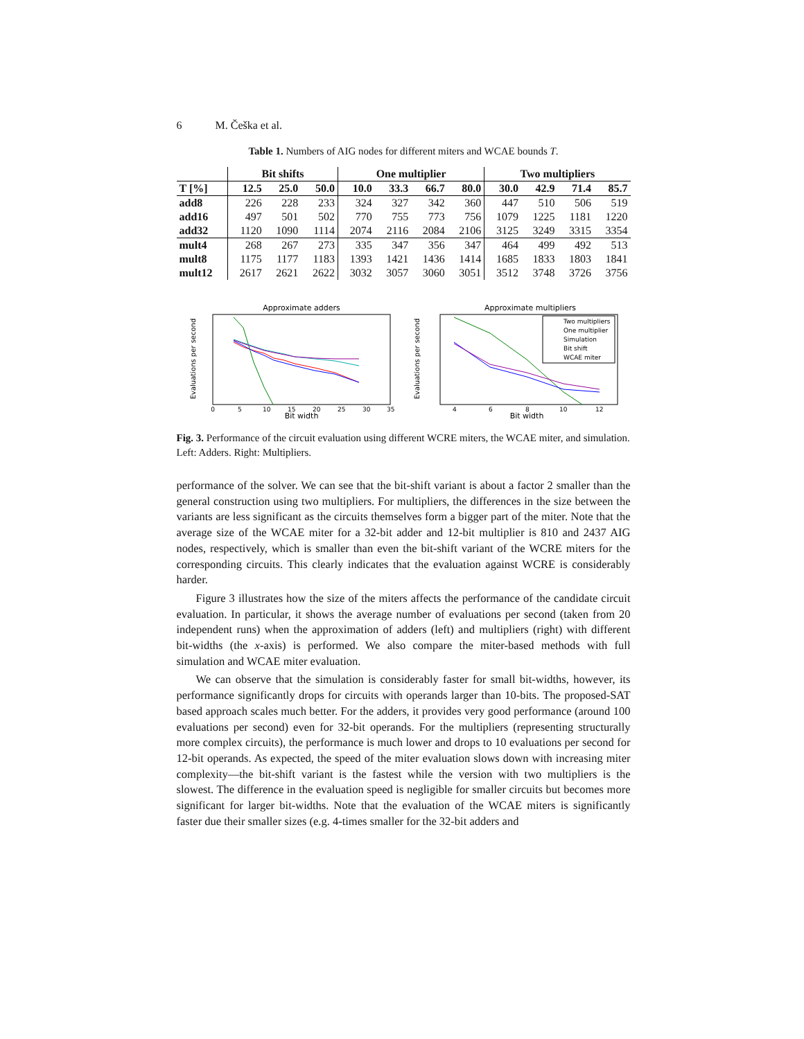6 M. Češka et al.
Table 1. Numbers of AIG nodes for different miters and WCAE bounds T.
| | Bit shifts | | | One multiplier | | | | Two multipliers | | | |
| --- | --- | --- | --- | --- | --- | --- | --- | --- | --- | --- | --- |
| T [%] | 12.5 | 25.0 | 50.0 | 10.0 | 33.3 | 66.7 | 80.0 | 30.0 | 42.9 | 71.4 | 85.7 |
| add8 | 226 | 228 | 233 | 324 | 327 | 342 | 360 | 447 | 510 | 506 | 519 |
| add16 | 497 | 501 | 502 | 770 | 755 | 773 | 756 | 1079 | 1225 | 1181 | 1220 |
| add32 | 1120 | 1090 | 1114 | 2074 | 2116 | 2084 | 2106 | 3125 | 3249 | 3315 | 3354 |
| mult4 | 268 | 267 | 273 | 335 | 347 | 356 | 347 | 464 | 499 | 492 | 513 |
| mult8 | 1175 | 1177 | 1183 | 1393 | 1421 | 1436 | 1414 | 1685 | 1833 | 1803 | 1841 |
| mult12 | 2617 | 2621 | 2622 | 3032 | 3057 | 3060 | 3051 | 3512 | 3748 | 3726 | 3756 |
Approximate adders
Evaluations per second
0
5
10
15
20
25
30
35
Bit width
Approximate multipliers
Evaluations per second
Two multipliers
One multiplier
Simulation
Bit shift
WCAE miter
4
6
8
10
12
Bit width
Fig. 3. Performance of the circuit evaluation using different WCRE miters, the WCAE miter, and simulation. Left: Adders. Right: Multipliers.
performance of the solver. We can see that the bit-shift variant is about a factor 2 smaller than the general construction using two multipliers. For multipliers, the differences in the size between the variants are less significant as the circuits themselves form a bigger part of the miter. Note that the average size of the WCAE miter for a 32-bit adder and 12-bit multiplier is 810 and 2437 AIG nodes, respectively, which is smaller than even the bit-shift variant of the WCRE miters for the corresponding circuits. This clearly indicates that the evaluation against WCRE is considerably harder.
Figure 3 illustrates how the size of the miters affects the performance of the candidate circuit evaluation. In particular, it shows the average number of evaluations per second (taken from 20 independent runs) when the approximation of adders (left) and multipliers (right) with different bit-widths (the x-axis) is performed. We also compare the miter-based methods with full simulation and WCAE miter evaluation.
We can observe that the simulation is considerably faster for small bit-widths, however, its performance significantly drops for circuits with operands larger than 10-bits. The proposed-SAT based approach scales much better. For the adders, it provides very good performance (around 100 evaluations per second) even for 32-bit operands. For the multipliers (representing structurally more complex circuits), the performance is much lower and drops to 10 evaluations per second for 12-bit operands. As expected, the speed of the miter evaluation slows down with increasing miter complexity—the bit-shift variant is the fastest while the version with two multipliers is the slowest. The difference in the evaluation speed is negligible for smaller circuits but becomes more significant for larger bit-widths. Note that the evaluation of the WCAE miters is significantly faster due their smaller sizes (e.g. 4-times smaller for the 32-bit adders and